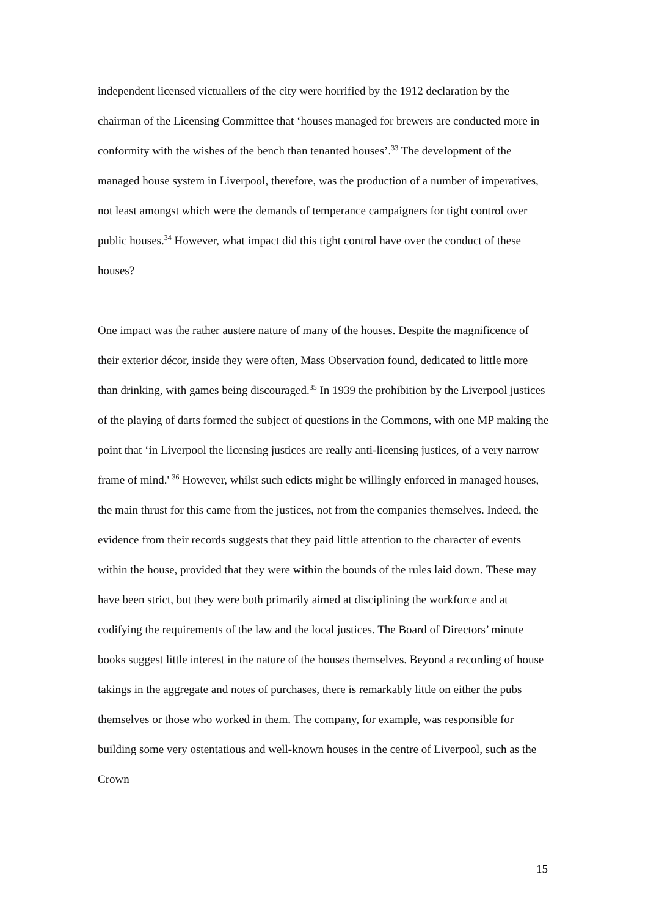independent licensed victuallers of the city were horrified by the 1912 declaration by the chairman of the Licensing Committee that ‘houses managed for brewers are conducted more in conformity with the wishes of the bench than tenanted houses’.<sup>33</sup> The development of the managed house system in Liverpool, therefore, was the production of a number of imperatives, not least amongst which were the demands of temperance campaigners for tight control over public houses.<sup>34</sup> However, what impact did this tight control have over the conduct of these houses?
One impact was the rather austere nature of many of the houses. Despite the magnificence of their exterior décor, inside they were often, Mass Observation found, dedicated to little more than drinking, with games being discouraged.<sup>35</sup> In 1939 the prohibition by the Liverpool justices of the playing of darts formed the subject of questions in the Commons, with one MP making the point that ‘in Liverpool the licensing justices are really anti-licensing justices, of a very narrow frame of mind.' <sup>36</sup> However, whilst such edicts might be willingly enforced in managed houses, the main thrust for this came from the justices, not from the companies themselves. Indeed, the evidence from their records suggests that they paid little attention to the character of events within the house, provided that they were within the bounds of the rules laid down. These may have been strict, but they were both primarily aimed at disciplining the workforce and at codifying the requirements of the law and the local justices. The Board of Directors’ minute books suggest little interest in the nature of the houses themselves. Beyond a recording of house takings in the aggregate and notes of purchases, there is remarkably little on either the pubs themselves or those who worked in them. The company, for example, was responsible for building some very ostentatious and well-known houses in the centre of Liverpool, such as the Crown
15